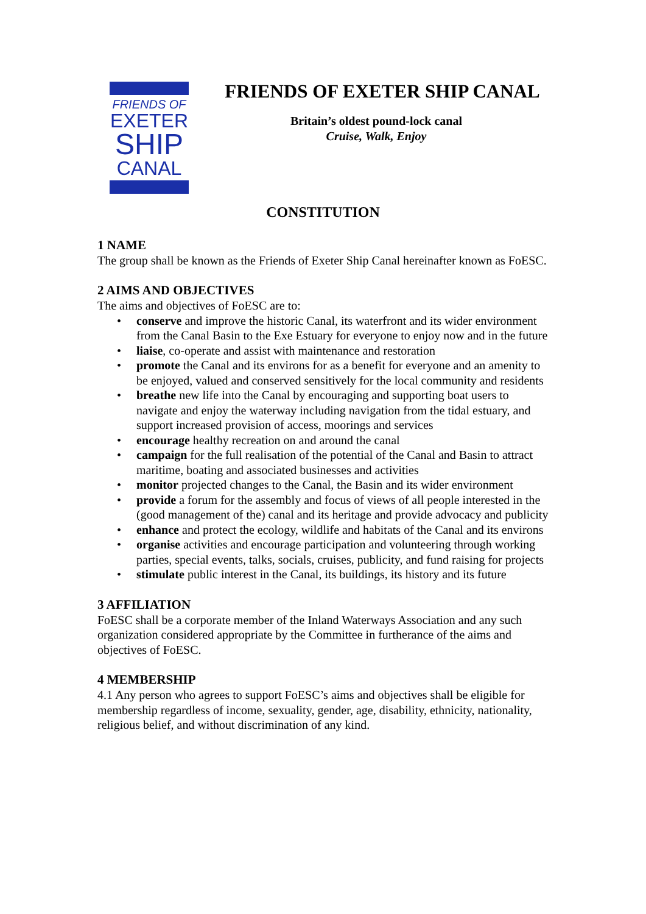FRIENDS OF
EXETER
SHIP
CANAL
FRIENDS OF EXETER SHIP CANAL
Britain’s oldest pound-lock canal
Cruise, Walk, Enjoy
CONSTITUTION
1 NAME
The group shall be known as the Friends of Exeter Ship Canal hereinafter known as FoESC.
2 AIMS AND OBJECTIVES
The aims and objectives of FoESC are to:
• conserve and improve the historic Canal, its waterfront and its wider environment from the Canal Basin to the Exe Estuary for everyone to enjoy now and in the future
• liaise, co-operate and assist with maintenance and restoration
• promote the Canal and its environs for as a benefit for everyone and an amenity to be enjoyed, valued and conserved sensitively for the local community and residents
• breathe new life into the Canal by encouraging and supporting boat users to navigate and enjoy the waterway including navigation from the tidal estuary, and support increased provision of access, moorings and services
• encourage healthy recreation on and around the canal
• campaign for the full realisation of the potential of the Canal and Basin to attract maritime, boating and associated businesses and activities
• monitor projected changes to the Canal, the Basin and its wider environment
• provide a forum for the assembly and focus of views of all people interested in the (good management of the) canal and its heritage and provide advocacy and publicity
• enhance and protect the ecology, wildlife and habitats of the Canal and its environs
• organise activities and encourage participation and volunteering through working parties, special events, talks, socials, cruises, publicity, and fund raising for projects
• stimulate public interest in the Canal, its buildings, its history and its future
3 AFFILIATION
FoESC shall be a corporate member of the Inland Waterways Association and any such organization considered appropriate by the Committee in furtherance of the aims and objectives of FoESC.
4 MEMBERSHIP
4.1 Any person who agrees to support FoESC’s aims and objectives shall be eligible for membership regardless of income, sexuality, gender, age, disability, ethnicity, nationality, religious belief, and without discrimination of any kind.